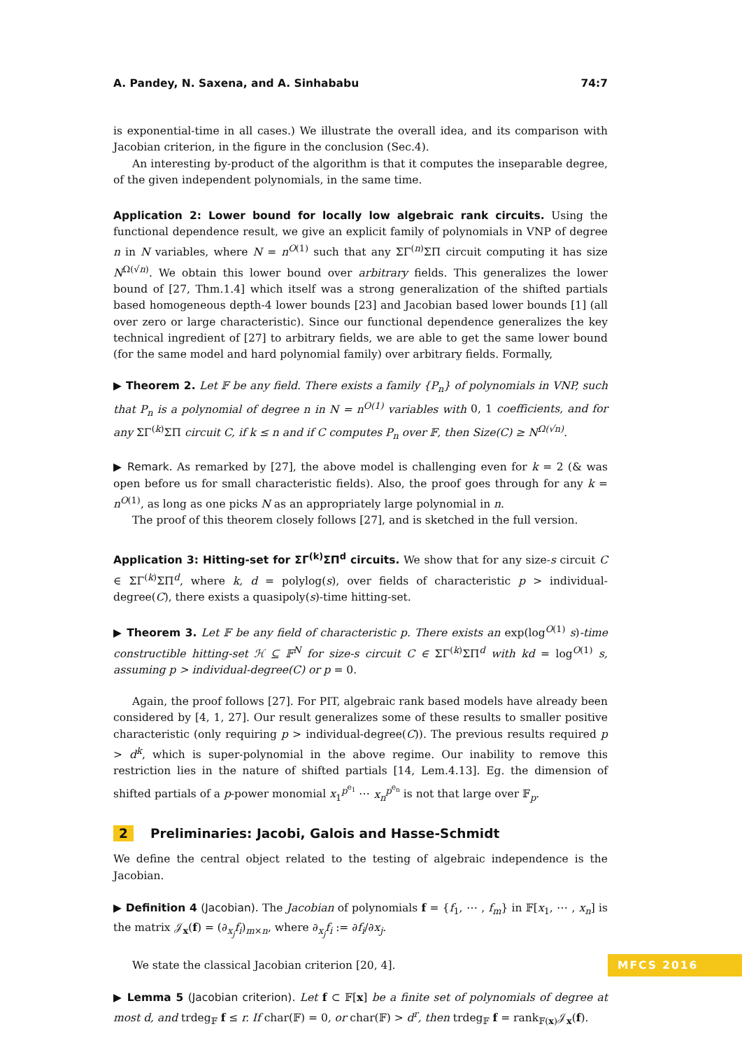A. Pandey, N. Saxena, and A. Sinhababu 74:7
is exponential-time in all cases.) We illustrate the overall idea, and its comparison with Jacobian criterion, in the figure in the conclusion (Sec.4).
An interesting by-product of the algorithm is that it computes the inseparable degree, of the given independent polynomials, in the same time.
Application 2: Lower bound for locally low algebraic rank circuits. Using the functional dependence result, we give an explicit family of polynomials in VNP of degree n in N variables, where N = n<sup>O(1)</sup> such that any ΣΓ<sup>(n)</sup>ΣΠ circuit computing it has size N<sup>Ω(√n)</sup>. We obtain this lower bound over arbitrary fields. This generalizes the lower bound of [27, Thm.1.4] which itself was a strong generalization of the shifted partials based homogeneous depth-4 lower bounds [23] and Jacobian based lower bounds [1] (all over zero or large characteristic). Since our functional dependence generalizes the key technical ingredient of [27] to arbitrary fields, we are able to get the same lower bound (for the same model and hard polynomial family) over arbitrary fields. Formally,
▶ Theorem 2. Let 𝔽 be any field. There exists a family {P<sub>n</sub>} of polynomials in VNP, such that P<sub>n</sub> is a polynomial of degree n in N = n<sup>O(1)</sup> variables with 0, 1 coefficients, and for any ΣΓ<sup>(k)</sup>ΣΠ circuit C, if k ≤ n and if C computes P<sub>n</sub> over 𝔽, then Size(C) ≥ N<sup>Ω(√n)</sup>.
▶ Remark. As remarked by [27], the above model is challenging even for k = 2 (& was open before us for small characteristic fields). Also, the proof goes through for any k = n<sup>O(1)</sup>, as long as one picks N as an appropriately large polynomial in n.
The proof of this theorem closely follows [27], and is sketched in the full version.
Application 3: Hitting-set for ΣΓ<sup>(k)</sup>ΣΠ<sup>d</sup> circuits. We show that for any size-s circuit C ∈ ΣΓ<sup>(k)</sup>ΣΠ<sup>d</sup>, where k, d = polylog(s), over fields of characteristic p > individual-degree(C), there exists a quasipoly(s)-time hitting-set.
▶ Theorem 3. Let 𝔽 be any field of characteristic p. There exists an exp(log<sup>O(1)</sup> s)-time constructible hitting-set ℋ ⊆ 𝔽<sup>N</sup> for size-s circuit C ∈ ΣΓ<sup>(k)</sup>ΣΠ<sup>d</sup> with kd = log<sup>O(1)</sup> s, assuming p > individual-degree(C) or p = 0.
Again, the proof follows [27]. For PIT, algebraic rank based models have already been considered by [4, 1, 27]. Our result generalizes some of these results to smaller positive characteristic (only requiring p > individual-degree(C)). The previous results required p > d<sup>k</sup>, which is super-polynomial in the above regime. Our inability to remove this restriction lies in the nature of shifted partials [14, Lem.4.13]. Eg. the dimension of shifted partials of a p-power monomial x<sub>1</sub><sup>p<sup>e<sub>1</sub></sup></sup> ⋯ x<sub>n</sub><sup>p<sup>e<sub>n</sub></sup></sup> is not that large over 𝔽<sub>p</sub>.
2 Preliminaries: Jacobi, Galois and Hasse-Schmidt
We define the central object related to the testing of algebraic independence is the Jacobian.
▶ Definition 4 (Jacobian). The Jacobian of polynomials f = {f<sub>1</sub>, ⋯ , f<sub>m</sub>} in 𝔽[x<sub>1</sub>, ⋯ , x<sub>n</sub>] is the matrix 𝒥<sub>x</sub>(f) = (∂<sub>x<sub>j</sub></sub>f<sub>i</sub>)<sub>m×n</sub>, where ∂<sub>x<sub>j</sub></sub>f<sub>i</sub> := ∂f<sub>i</sub>/∂x<sub>j</sub>.
We state the classical Jacobian criterion [20, 4].
▶ Lemma 5 (Jacobian criterion). Let f ⊂ 𝔽[x] be a finite set of polynomials of degree at most d, and trdeg<sub>𝔽</sub> f ≤ r. If char(𝔽) = 0, or char(𝔽) > d<sup>r</sup>, then trdeg<sub>𝔽</sub> f = rank<sub>𝔽(x)</sub>𝒥<sub>x</sub>(f).
MFCS 2016